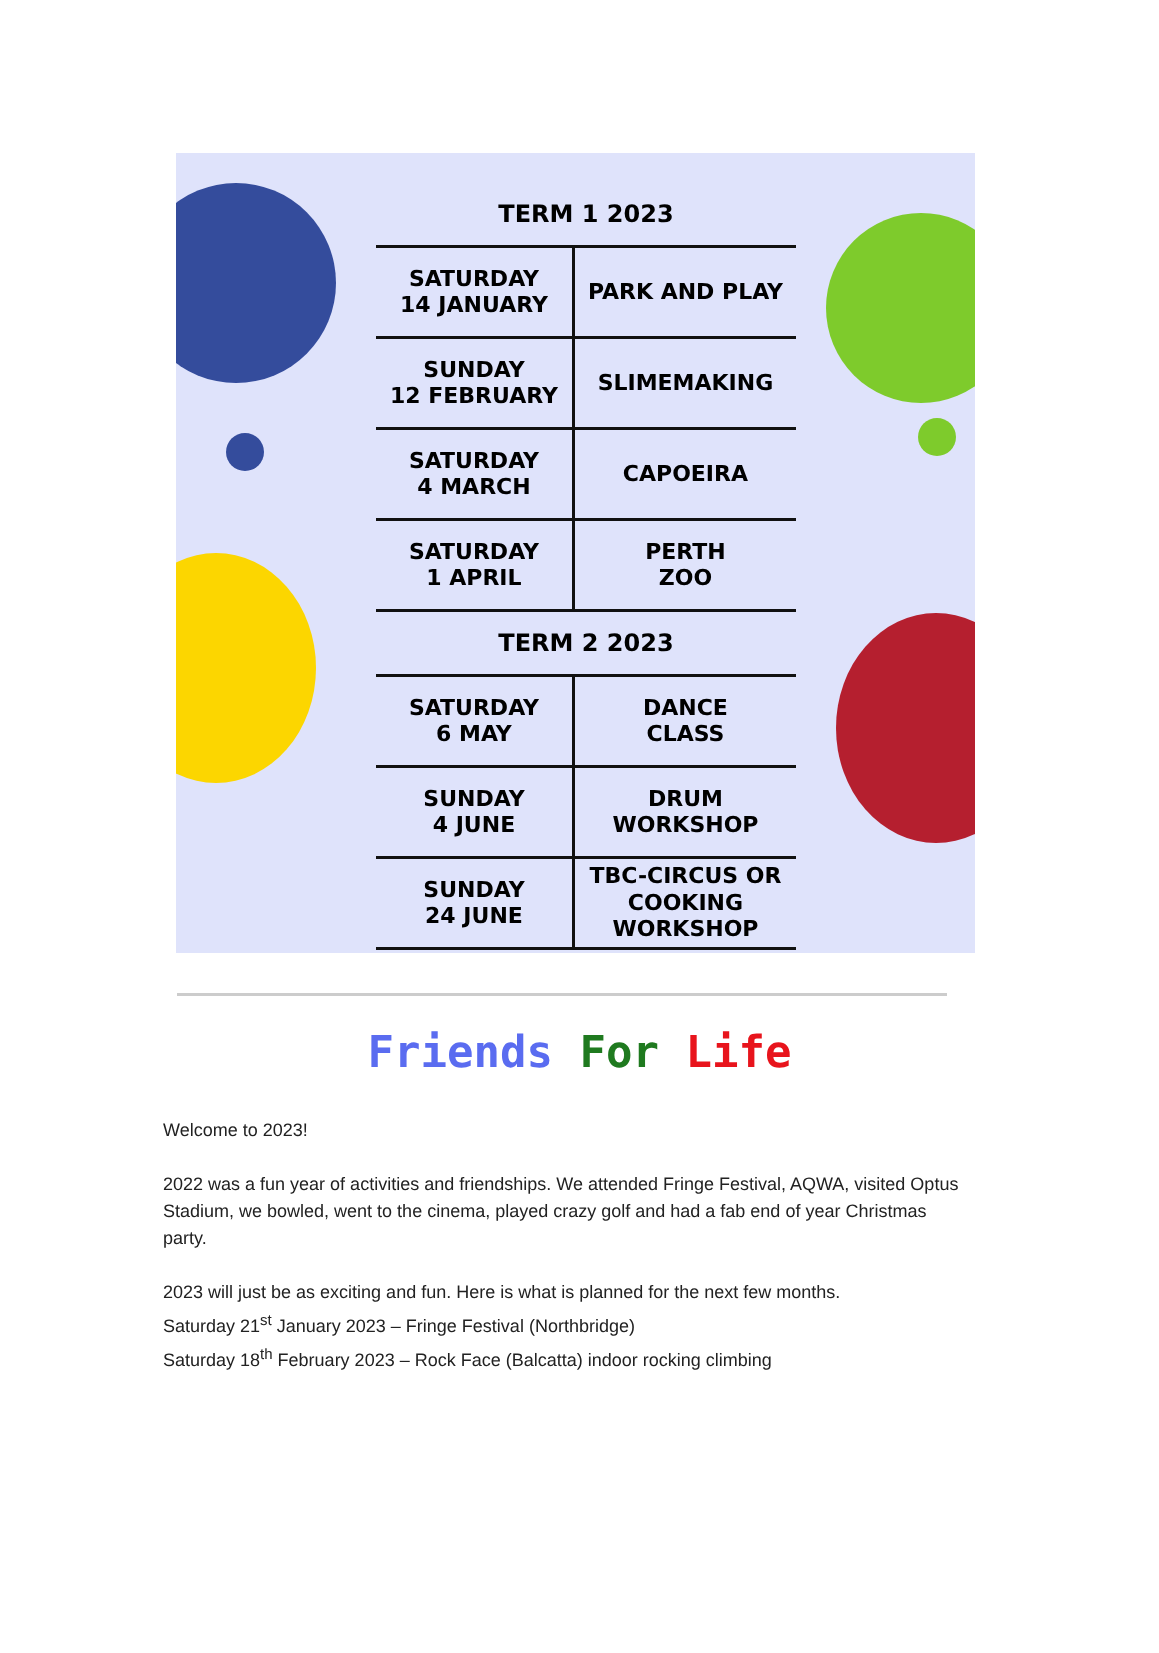| TERM 1 2023 | |
| --- | --- |
| SATURDAY 14 JANUARY | PARK AND PLAY |
| SUNDAY 12 FEBRUARY | SLIMEMAKING |
| SATURDAY 4 MARCH | CAPOEIRA |
| SATURDAY 1 APRIL | PERTH ZOO |
| TERM 2 2023 | |
| SATURDAY 6 MAY | DANCE CLASS |
| SUNDAY 4 JUNE | DRUM WORKSHOP |
| SUNDAY 24 JUNE | TBC-CIRCUS OR COOKING WORKSHOP |
Friends For Life
Welcome to 2023!
2022 was a fun year of activities and friendships. We attended Fringe Festival, AQWA, visited Optus Stadium, we bowled, went to the cinema, played crazy golf and had a fab end of year Christmas party.
2023 will just be as exciting and fun. Here is what is planned for the next few months.
Saturday 21<sup>st</sup> January 2023 – Fringe Festival (Northbridge)
Saturday 18<sup>th</sup> February 2023 – Rock Face (Balcatta) indoor rocking climbing